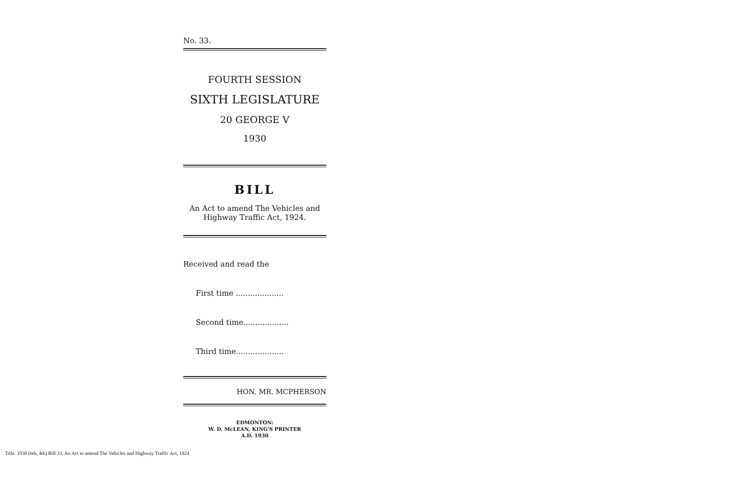No. 33.
FOURTH SESSION
SIXTH LEGISLATURE
20 GEORGE V
1930
BILL
An Act to amend The Vehicles and
Highway Traffic Act, 1924.
Received and read the
First time ....................
Second time...................
Third time....................
HON. MR. MCPHERSON
EDMONTON:
W. D. McLEAN, KING'S PRINTER
A.D. 1930
Title: 1930 (6th, 4th) Bill 33, An Act to amend The Vehicles and Highway Traffic Act, 1924